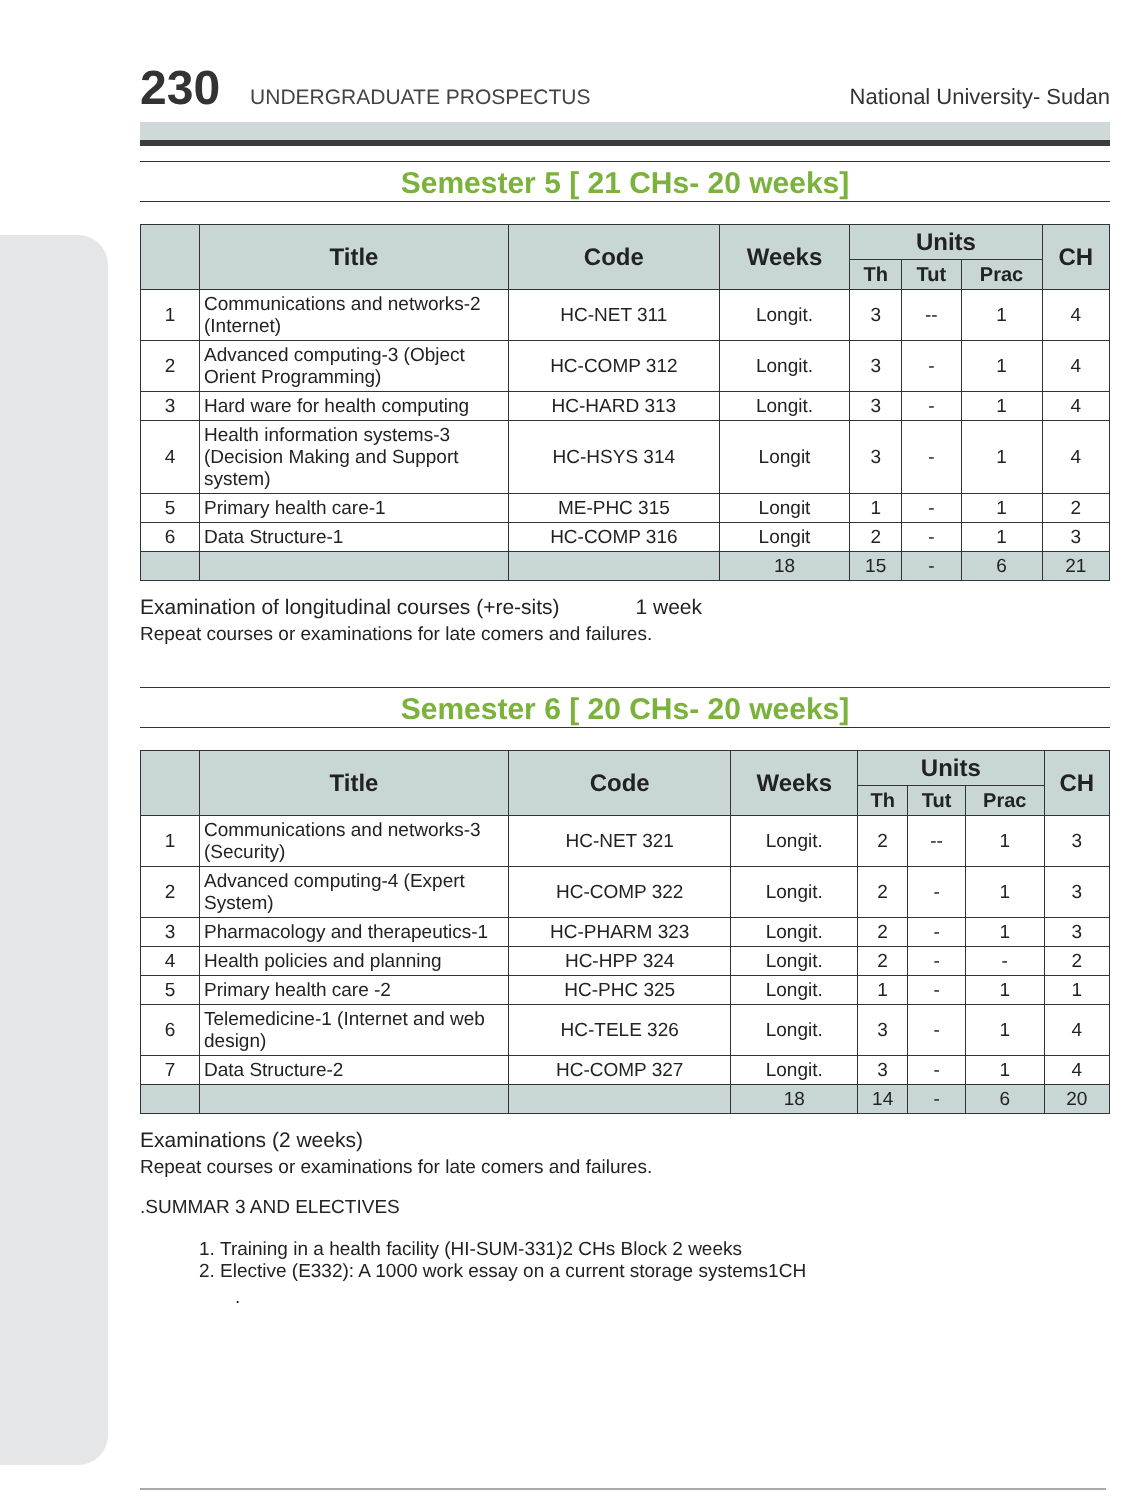230 UNDERGRADUATE PROSPECTUS National University- Sudan
Semester 5 [ 21 CHs- 20 weeks]
| | Title | Code | Weeks | Units | | | CH |
| --- | --- | --- | --- | --- | --- | --- | --- |
| | | | | Th | Tut | Prac | |
| 1 | Communications and networks-2 (Internet) | HC-NET 311 | Longit. | 3 | -- | 1 | 4 |
| 2 | Advanced computing-3 (Object Orient Programming) | HC-COMP 312 | Longit. | 3 | - | 1 | 4 |
| 3 | Hard ware for health computing | HC-HARD 313 | Longit. | 3 | - | 1 | 4 |
| 4 | Health information systems-3 (Decision Making and Support system) | HC-HSYS 314 | Longit | 3 | - | 1 | 4 |
| 5 | Primary health care-1 | ME-PHC 315 | Longit | 1 | - | 1 | 2 |
| 6 | Data Structure-1 | HC-COMP 316 | Longit | 2 | - | 1 | 3 |
| | | | 18 | 15 | - | 6 | 21 |
Examination of longitudinal courses (+re-sits) 1 week
Repeat courses or examinations for late comers and failures.
Semester 6 [ 20 CHs- 20 weeks]
| | Title | Code | Weeks | Units | | | CH |
| --- | --- | --- | --- | --- | --- | --- | --- |
| | | | | Th | Tut | Prac | |
| 1 | Communications and networks-3 (Security) | HC-NET 321 | Longit. | 2 | -- | 1 | 3 |
| 2 | Advanced computing-4 (Expert System) | HC-COMP 322 | Longit. | 2 | - | 1 | 3 |
| 3 | Pharmacology and therapeutics-1 | HC-PHARM 323 | Longit. | 2 | - | 1 | 3 |
| 4 | Health policies and planning | HC-HPP 324 | Longit. | 2 | - | - | 2 |
| 5 | Primary health care -2 | HC-PHC 325 | Longit. | 1 | - | 1 | 1 |
| 6 | Telemedicine-1 (Internet and web design) | HC-TELE 326 | Longit. | 3 | - | 1 | 4 |
| 7 | Data Structure-2 | HC-COMP 327 | Longit. | 3 | - | 1 | 4 |
| | | | 18 | 14 | - | 6 | 20 |
Examinations (2 weeks)
Repeat courses or examinations for late comers and failures.
.SUMMAR 3 AND ELECTIVES
1. Training in a health facility (HI-SUM-331)2 CHs Block 2 weeks
2. Elective (E332): A 1000 work essay on a current storage systems1CH
.